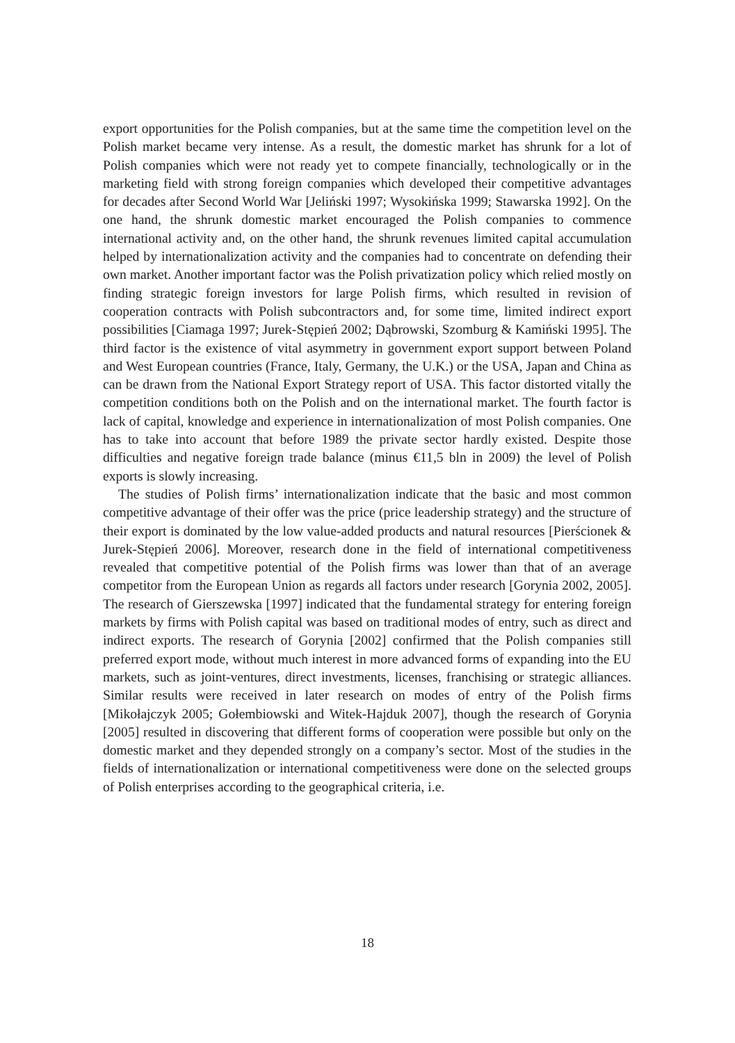export opportunities for the Polish companies, but at the same time the competition level on the Polish market became very intense. As a result, the domestic market has shrunk for a lot of Polish companies which were not ready yet to compete financially, technologically or in the marketing field with strong foreign companies which developed their competitive advantages for decades after Second World War [Jeliński 1997; Wysokińska 1999; Stawarska 1992]. On the one hand, the shrunk domestic market encouraged the Polish companies to commence international activity and, on the other hand, the shrunk revenues limited capital accumulation helped by internationalization activity and the companies had to concentrate on defending their own market. Another important factor was the Polish privatization policy which relied mostly on finding strategic foreign investors for large Polish firms, which resulted in revision of cooperation contracts with Polish subcontractors and, for some time, limited indirect export possibilities [Ciamaga 1997; Jurek-Stępień 2002; Dąbrowski, Szomburg & Kamiński 1995]. The third factor is the existence of vital asymmetry in government export support between Poland and West European countries (France, Italy, Germany, the U.K.) or the USA, Japan and China as can be drawn from the National Export Strategy report of USA. This factor distorted vitally the competition conditions both on the Polish and on the international market. The fourth factor is lack of capital, knowledge and experience in internationalization of most Polish companies. One has to take into account that before 1989 the private sector hardly existed. Despite those difficulties and negative foreign trade balance (minus €11,5 bln in 2009) the level of Polish exports is slowly increasing.
The studies of Polish firms’ internationalization indicate that the basic and most common competitive advantage of their offer was the price (price leadership strategy) and the structure of their export is dominated by the low value-added products and natural resources [Pierścionek & Jurek-Stępień 2006]. Moreover, research done in the field of international competitiveness revealed that competitive potential of the Polish firms was lower than that of an average competitor from the European Union as regards all factors under research [Gorynia 2002, 2005]. The research of Gierszewska [1997] indicated that the fundamental strategy for entering foreign markets by firms with Polish capital was based on traditional modes of entry, such as direct and indirect exports. The research of Gorynia [2002] confirmed that the Polish companies still preferred export mode, without much interest in more advanced forms of expanding into the EU markets, such as joint-ventures, direct investments, licenses, franchising or strategic alliances. Similar results were received in later research on modes of entry of the Polish firms [Mikołajczyk 2005; Gołembiowski and Witek-Hajduk 2007], though the research of Gorynia [2005] resulted in discovering that different forms of cooperation were possible but only on the domestic market and they depended strongly on a company’s sector. Most of the studies in the fields of internationalization or international competitiveness were done on the selected groups of Polish enterprises according to the geographical criteria, i.e.
18